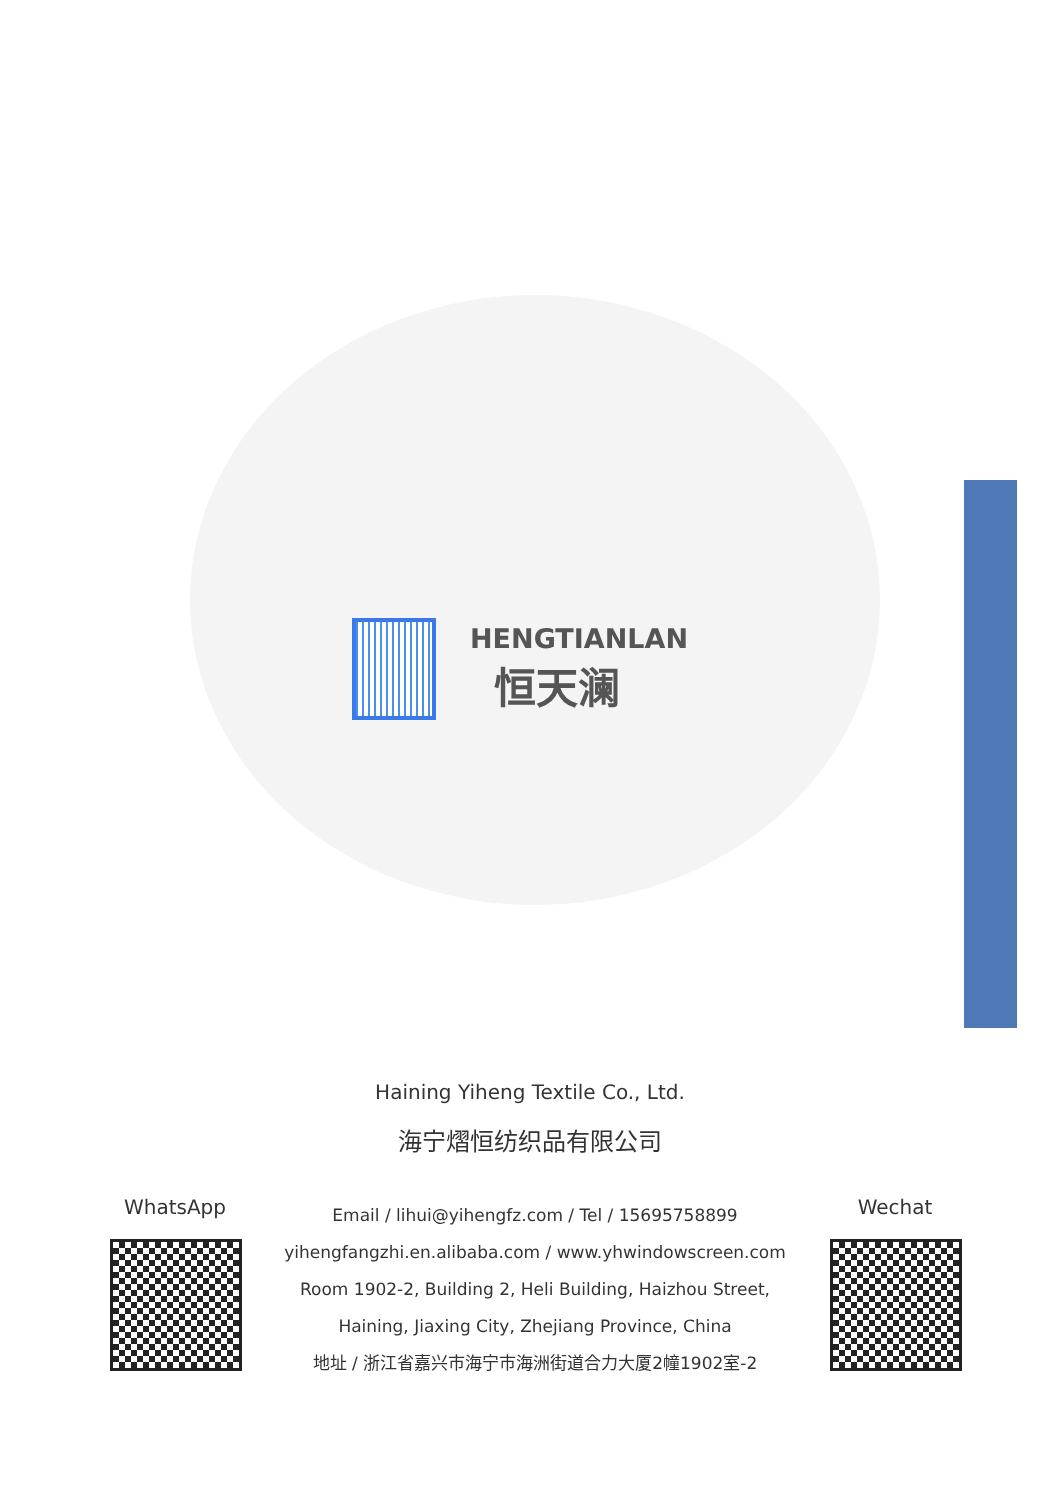HENGTIANLAN
恒天澜
Haining Yiheng Textile Co., Ltd.
海宁熠恒纺织品有限公司
WhatsApp
Email / lihui@yihengfz.com / Tel / 15695758899
yihengfangzhi.en.alibaba.com / www.yhwindowscreen.com
Room 1902-2, Building 2, Heli Building, Haizhou Street,
Haining, Jiaxing City, Zhejiang Province, China
地址 / 浙江省嘉兴市海宁市海洲街道合力大厦2幢1902室-2
Wechat